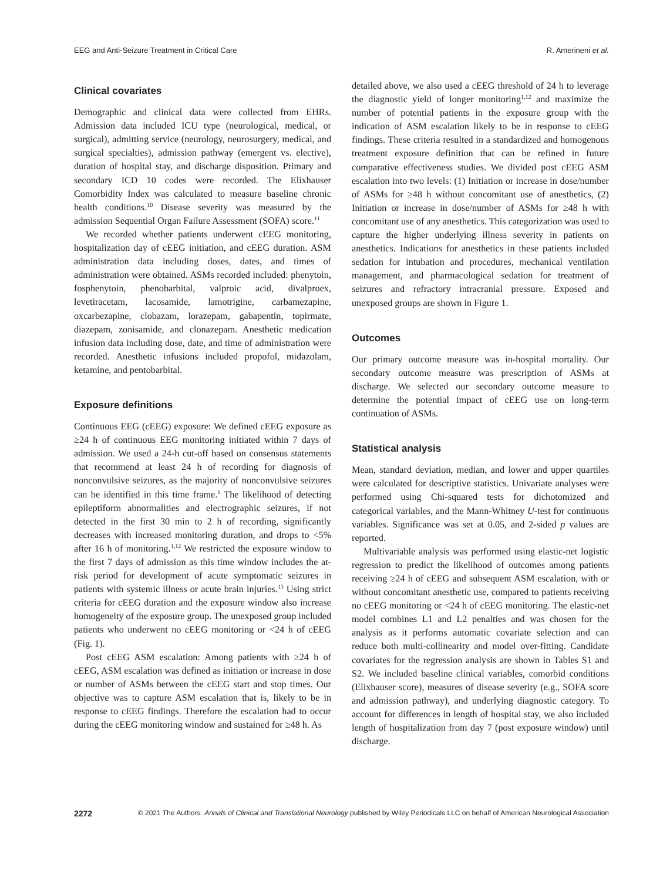EEG and Anti-Seizure Treatment in Critical Care R. Amerineni et al.
Clinical covariates
Demographic and clinical data were collected from EHRs. Admission data included ICU type (neurological, medical, or surgical), admitting service (neurology, neurosurgery, medical, and surgical specialties), admission pathway (emergent vs. elective), duration of hospital stay, and discharge disposition. Primary and secondary ICD 10 codes were recorded. The Elixhauser Comorbidity Index was calculated to measure baseline chronic health conditions.<sup>10</sup> Disease severity was measured by the admission Sequential Organ Failure Assessment (SOFA) score.<sup>11</sup>
We recorded whether patients underwent cEEG monitoring, hospitalization day of cEEG initiation, and cEEG duration. ASM administration data including doses, dates, and times of administration were obtained. ASMs recorded included: phenytoin, fosphenytoin, phenobarbital, valproic acid, divalproex, levetiracetam, lacosamide, lamotrigine, carbamezapine, oxcarbezapine, clobazam, lorazepam, gabapentin, topirmate, diazepam, zonisamide, and clonazepam. Anesthetic medication infusion data including dose, date, and time of administration were recorded. Anesthetic infusions included propofol, midazolam, ketamine, and pentobarbital.
Exposure definitions
Continuous EEG (cEEG) exposure: We defined cEEG exposure as ≥24 h of continuous EEG monitoring initiated within 7 days of admission. We used a 24-h cut-off based on consensus statements that recommend at least 24 h of recording for diagnosis of nonconvulsive seizures, as the majority of nonconvulsive seizures can be identified in this time frame.<sup>1</sup> The likelihood of detecting epileptiform abnormalities and electrographic seizures, if not detected in the first 30 min to 2 h of recording, significantly decreases with increased monitoring duration, and drops to <5% after 16 h of monitoring.<sup>1,12</sup> We restricted the exposure window to the first 7 days of admission as this time window includes the at-risk period for development of acute symptomatic seizures in patients with systemic illness or acute brain injuries.<sup>13</sup> Using strict criteria for cEEG duration and the exposure window also increase homogeneity of the exposure group. The unexposed group included patients who underwent no cEEG monitoring or <24 h of cEEG (Fig. 1).
Post cEEG ASM escalation: Among patients with ≥24 h of cEEG, ASM escalation was defined as initiation or increase in dose or number of ASMs between the cEEG start and stop times. Our objective was to capture ASM escalation that is, likely to be in response to cEEG findings. Therefore the escalation had to occur during the cEEG monitoring window and sustained for ≥48 h. As
detailed above, we also used a cEEG threshold of 24 h to leverage the diagnostic yield of longer monitoring<sup>1,12</sup> and maximize the number of potential patients in the exposure group with the indication of ASM escalation likely to be in response to cEEG findings. These criteria resulted in a standardized and homogenous treatment exposure definition that can be refined in future comparative effectiveness studies. We divided post cEEG ASM escalation into two levels: (1) Initiation or increase in dose/number of ASMs for ≥48 h without concomitant use of anesthetics, (2) Initiation or increase in dose/number of ASMs for ≥48 h with concomitant use of any anesthetics. This categorization was used to capture the higher underlying illness severity in patients on anesthetics. Indications for anesthetics in these patients included sedation for intubation and procedures, mechanical ventilation management, and pharmacological sedation for treatment of seizures and refractory intracranial pressure. Exposed and unexposed groups are shown in Figure 1.
Outcomes
Our primary outcome measure was in-hospital mortality. Our secondary outcome measure was prescription of ASMs at discharge. We selected our secondary outcome measure to determine the potential impact of cEEG use on long-term continuation of ASMs.
Statistical analysis
Mean, standard deviation, median, and lower and upper quartiles were calculated for descriptive statistics. Univariate analyses were performed using Chi-squared tests for dichotomized and categorical variables, and the Mann-Whitney U-test for continuous variables. Significance was set at 0.05, and 2-sided p values are reported.
Multivariable analysis was performed using elastic-net logistic regression to predict the likelihood of outcomes among patients receiving ≥24 h of cEEG and subsequent ASM escalation, with or without concomitant anesthetic use, compared to patients receiving no cEEG monitoring or <24 h of cEEG monitoring. The elastic-net model combines L1 and L2 penalties and was chosen for the analysis as it performs automatic covariate selection and can reduce both multi-collinearity and model over-fitting. Candidate covariates for the regression analysis are shown in Tables S1 and S2. We included baseline clinical variables, comorbid conditions (Elixhauser score), measures of disease severity (e.g., SOFA score and admission pathway), and underlying diagnostic category. To account for differences in length of hospital stay, we also included length of hospitalization from day 7 (post exposure window) until discharge.
2272 © 2021 The Authors. Annals of Clinical and Translational Neurology published by Wiley Periodicals LLC on behalf of American Neurological Association